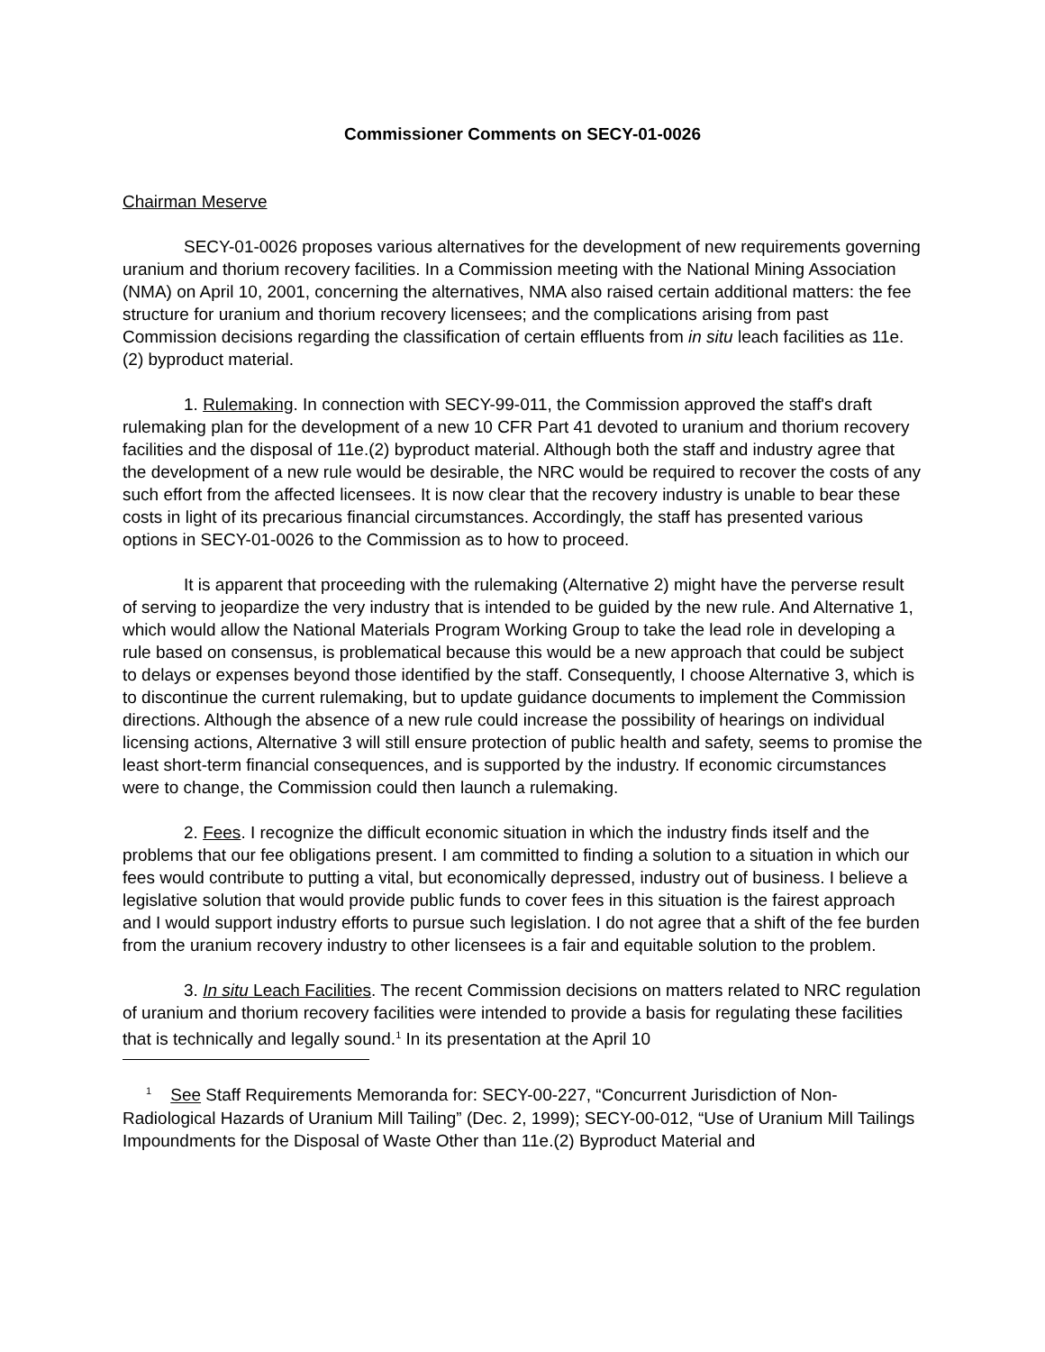Commissioner Comments on SECY-01-0026
Chairman Meserve
SECY-01-0026 proposes various alternatives for the development of new requirements governing uranium and thorium recovery facilities. In a Commission meeting with the National Mining Association (NMA) on April 10, 2001, concerning the alternatives, NMA also raised certain additional matters: the fee structure for uranium and thorium recovery licensees; and the complications arising from past Commission decisions regarding the classification of certain effluents from in situ leach facilities as 11e.(2) byproduct material.
1. Rulemaking. In connection with SECY-99-011, the Commission approved the staff's draft rulemaking plan for the development of a new 10 CFR Part 41 devoted to uranium and thorium recovery facilities and the disposal of 11e.(2) byproduct material. Although both the staff and industry agree that the development of a new rule would be desirable, the NRC would be required to recover the costs of any such effort from the affected licensees. It is now clear that the recovery industry is unable to bear these costs in light of its precarious financial circumstances. Accordingly, the staff has presented various options in SECY-01-0026 to the Commission as to how to proceed.
It is apparent that proceeding with the rulemaking (Alternative 2) might have the perverse result of serving to jeopardize the very industry that is intended to be guided by the new rule. And Alternative 1, which would allow the National Materials Program Working Group to take the lead role in developing a rule based on consensus, is problematical because this would be a new approach that could be subject to delays or expenses beyond those identified by the staff. Consequently, I choose Alternative 3, which is to discontinue the current rulemaking, but to update guidance documents to implement the Commission directions. Although the absence of a new rule could increase the possibility of hearings on individual licensing actions, Alternative 3 will still ensure protection of public health and safety, seems to promise the least short-term financial consequences, and is supported by the industry. If economic circumstances were to change, the Commission could then launch a rulemaking.
2. Fees. I recognize the difficult economic situation in which the industry finds itself and the problems that our fee obligations present. I am committed to finding a solution to a situation in which our fees would contribute to putting a vital, but economically depressed, industry out of business. I believe a legislative solution that would provide public funds to cover fees in this situation is the fairest approach and I would support industry efforts to pursue such legislation. I do not agree that a shift of the fee burden from the uranium recovery industry to other licensees is a fair and equitable solution to the problem.
3. In situ Leach Facilities. The recent Commission decisions on matters related to NRC regulation of uranium and thorium recovery facilities were intended to provide a basis for regulating these facilities that is technically and legally sound.<sup>1</sup> In its presentation at the April 10
<sup>1</sup> See Staff Requirements Memoranda for: SECY-00-227, “Concurrent Jurisdiction of Non-Radiological Hazards of Uranium Mill Tailing” (Dec. 2, 1999); SECY-00-012, “Use of Uranium Mill Tailings Impoundments for the Disposal of Waste Other than 11e.(2) Byproduct Material and